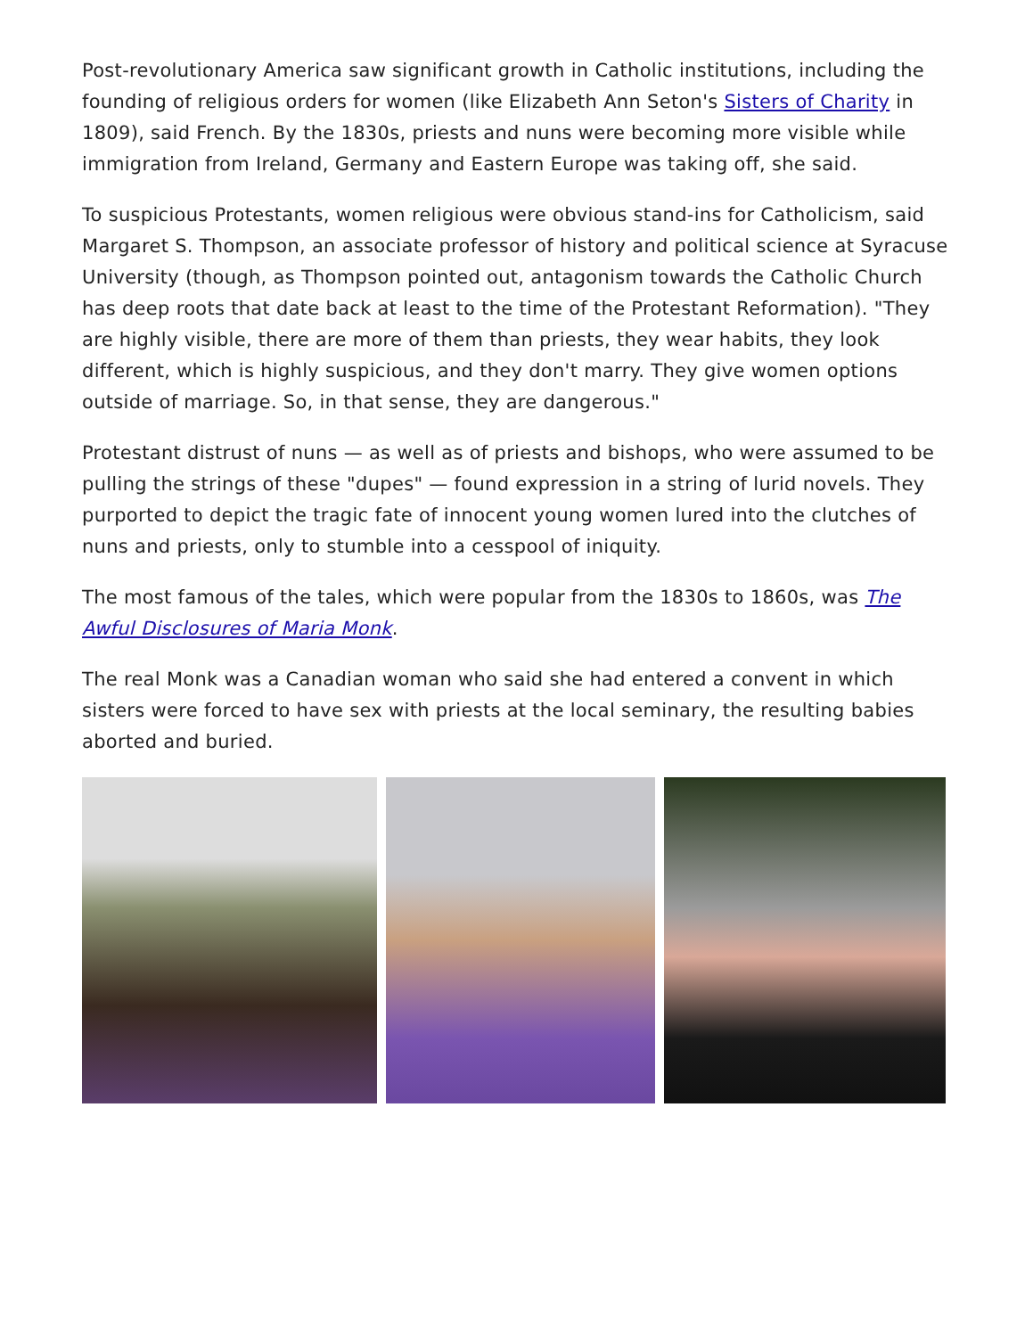Post-revolutionary America saw significant growth in Catholic institutions, including the founding of religious orders for women (like Elizabeth Ann Seton's Sisters of Charity in 1809), said French. By the 1830s, priests and nuns were becoming more visible while immigration from Ireland, Germany and Eastern Europe was taking off, she said.
To suspicious Protestants, women religious were obvious stand-ins for Catholicism, said Margaret S. Thompson, an associate professor of history and political science at Syracuse University (though, as Thompson pointed out, antagonism towards the Catholic Church has deep roots that date back at least to the time of the Protestant Reformation). "They are highly visible, there are more of them than priests, they wear habits, they look different, which is highly suspicious, and they don't marry. They give women options outside of marriage. So, in that sense, they are dangerous."
Protestant distrust of nuns — as well as of priests and bishops, who were assumed to be pulling the strings of these "dupes" — found expression in a string of lurid novels. They purported to depict the tragic fate of innocent young women lured into the clutches of nuns and priests, only to stumble into a cesspool of iniquity.
The most famous of the tales, which were popular from the 1830s to 1860s, was The Awful Disclosures of Maria Monk.
The real Monk was a Canadian woman who said she had entered a convent in which sisters were forced to have sex with priests at the local seminary, the resulting babies aborted and buried.